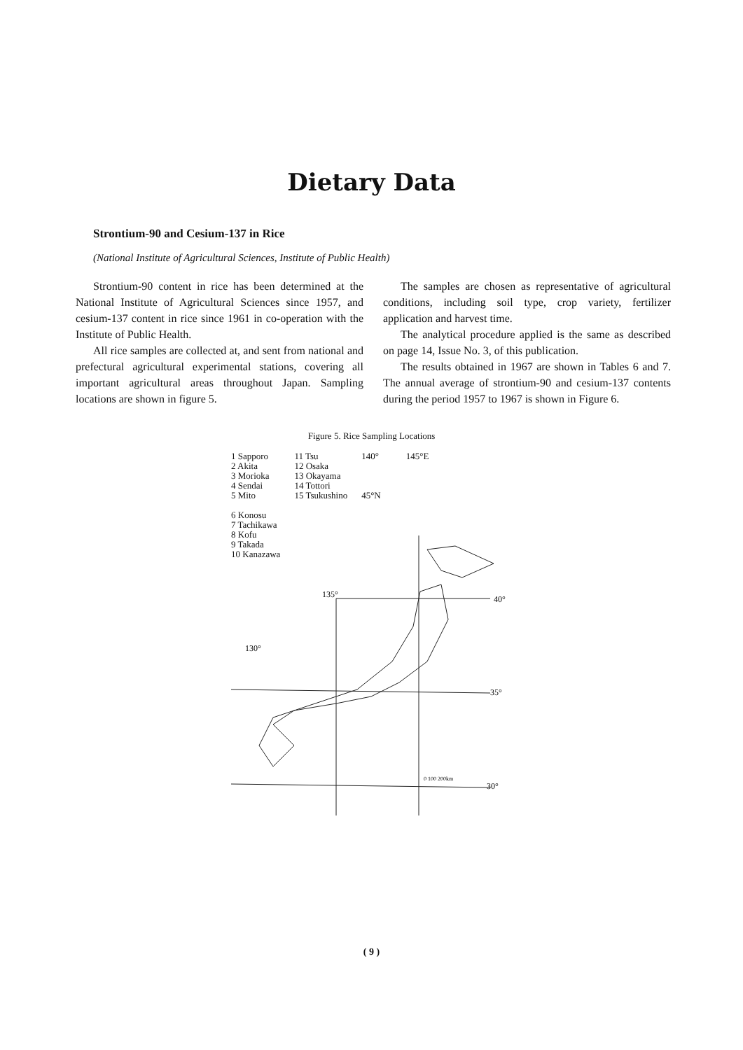Dietary Data
Strontium-90 and Cesium-137 in Rice
(National Institute of Agricultural Sciences, Institute of Public Health)
Strontium-90 content in rice has been determined at the National Institute of Agricultural Sciences since 1957, and cesium-137 content in rice since 1961 in co-operation with the Institute of Public Health.
All rice samples are collected at, and sent from national and prefectural agricultural experimental stations, covering all important agricultural areas throughout Japan. Sampling locations are shown in figure 5.
The samples are chosen as representative of agricultural conditions, including soil type, crop variety, fertilizer application and harvest time.
The analytical procedure applied is the same as described on page 14, Issue No. 3, of this publication.
The results obtained in 1967 are shown in Tables 6 and 7. The annual average of strontium-90 and cesium-137 contents during the period 1957 to 1967 is shown in Figure 6.
Figure 5. Rice Sampling Locations
1 Sapporo
2 Akita
3 Morioka
4 Sendai
5 Mito
6 Konosu
7 Tachikawa
8 Kofu
9 Takada
10 Kanazawa
11 Tsu
12 Osaka
13 Okayama
14 Tottori
15 Tsukushino
140° 145°E
45°N
135°
40°
130°
35°
30°
0 100 200km
( 9 )